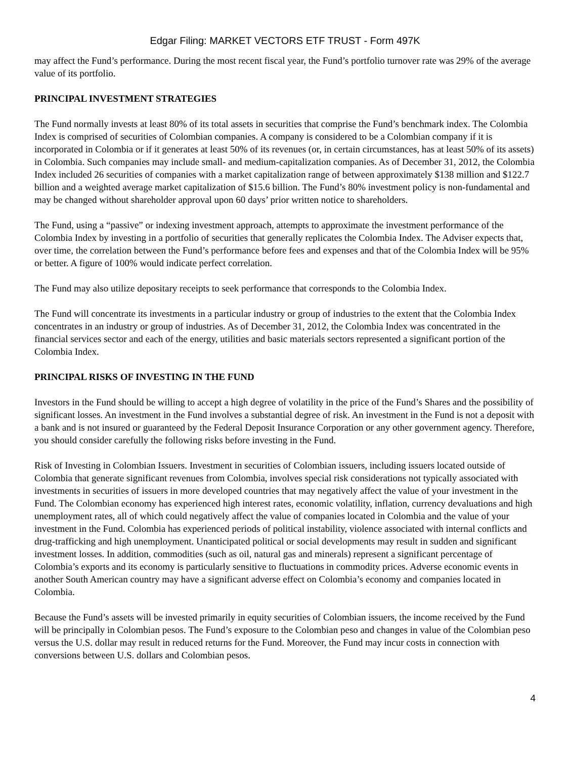Edgar Filing: MARKET VECTORS ETF TRUST - Form 497K
may affect the Fund’s performance. During the most recent fiscal year, the Fund’s portfolio turnover rate was 29% of the average value of its portfolio.
PRINCIPAL INVESTMENT STRATEGIES
The Fund normally invests at least 80% of its total assets in securities that comprise the Fund’s benchmark index. The Colombia Index is comprised of securities of Colombian companies. A company is considered to be a Colombian company if it is incorporated in Colombia or if it generates at least 50% of its revenues (or, in certain circumstances, has at least 50% of its assets) in Colombia. Such companies may include small- and medium-capitalization companies. As of December 31, 2012, the Colombia Index included 26 securities of companies with a market capitalization range of between approximately $138 million and $122.7 billion and a weighted average market capitalization of $15.6 billion. The Fund’s 80% investment policy is non-fundamental and may be changed without shareholder approval upon 60 days’ prior written notice to shareholders.
The Fund, using a “passive” or indexing investment approach, attempts to approximate the investment performance of the Colombia Index by investing in a portfolio of securities that generally replicates the Colombia Index. The Adviser expects that, over time, the correlation between the Fund’s performance before fees and expenses and that of the Colombia Index will be 95% or better. A figure of 100% would indicate perfect correlation.
The Fund may also utilize depositary receipts to seek performance that corresponds to the Colombia Index.
The Fund will concentrate its investments in a particular industry or group of industries to the extent that the Colombia Index concentrates in an industry or group of industries. As of December 31, 2012, the Colombia Index was concentrated in the financial services sector and each of the energy, utilities and basic materials sectors represented a significant portion of the Colombia Index.
PRINCIPAL RISKS OF INVESTING IN THE FUND
Investors in the Fund should be willing to accept a high degree of volatility in the price of the Fund’s Shares and the possibility of significant losses. An investment in the Fund involves a substantial degree of risk. An investment in the Fund is not a deposit with a bank and is not insured or guaranteed by the Federal Deposit Insurance Corporation or any other government agency. Therefore, you should consider carefully the following risks before investing in the Fund.
Risk of Investing in Colombian Issuers. Investment in securities of Colombian issuers, including issuers located outside of Colombia that generate significant revenues from Colombia, involves special risk considerations not typically associated with investments in securities of issuers in more developed countries that may negatively affect the value of your investment in the Fund. The Colombian economy has experienced high interest rates, economic volatility, inflation, currency devaluations and high unemployment rates, all of which could negatively affect the value of companies located in Colombia and the value of your investment in the Fund. Colombia has experienced periods of political instability, violence associated with internal conflicts and drug-trafficking and high unemployment. Unanticipated political or social developments may result in sudden and significant investment losses. In addition, commodities (such as oil, natural gas and minerals) represent a significant percentage of Colombia’s exports and its economy is particularly sensitive to fluctuations in commodity prices. Adverse economic events in another South American country may have a significant adverse effect on Colombia’s economy and companies located in Colombia.
Because the Fund’s assets will be invested primarily in equity securities of Colombian issuers, the income received by the Fund will be principally in Colombian pesos. The Fund’s exposure to the Colombian peso and changes in value of the Colombian peso versus the U.S. dollar may result in reduced returns for the Fund. Moreover, the Fund may incur costs in connection with conversions between U.S. dollars and Colombian pesos.
4